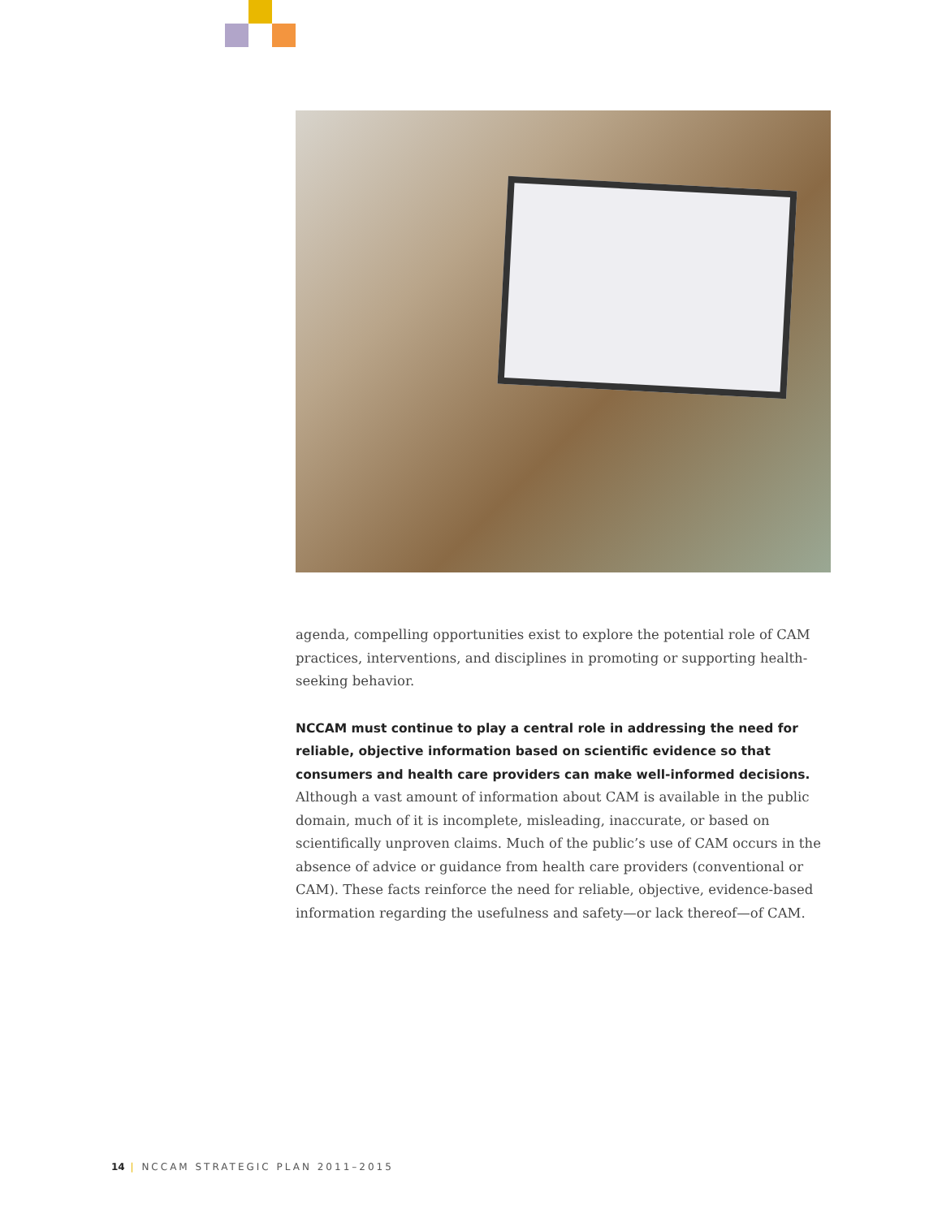agenda, compelling opportunities exist to explore the potential role of CAM practices, interventions, and disciplines in promoting or supporting health-seeking behavior.
NCCAM must continue to play a central role in addressing the need for reliable, objective information based on scientific evidence so that consumers and health care providers can make well-informed decisions. Although a vast amount of information about CAM is available in the public domain, much of it is incomplete, misleading, inaccurate, or based on scientifically unproven claims. Much of the public’s use of CAM occurs in the absence of advice or guidance from health care providers (conventional or CAM). These facts reinforce the need for reliable, objective, evidence-based information regarding the usefulness and safety—or lack thereof—of CAM.
14 | NCCAM STRATEGIC PLAN 2011–2015